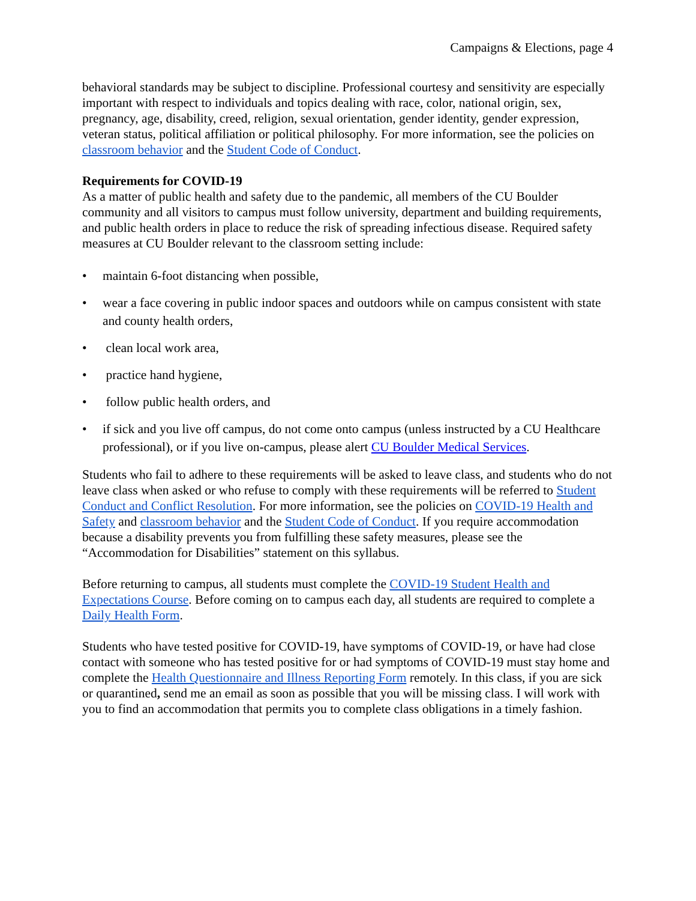Campaigns & Elections, page 4
behavioral standards may be subject to discipline. Professional courtesy and sensitivity are especially important with respect to individuals and topics dealing with race, color, national origin, sex, pregnancy, age, disability, creed, religion, sexual orientation, gender identity, gender expression, veteran status, political affiliation or political philosophy. For more information, see the policies on classroom behavior and the Student Code of Conduct.
Requirements for COVID-19
As a matter of public health and safety due to the pandemic, all members of the CU Boulder community and all visitors to campus must follow university, department and building requirements, and public health orders in place to reduce the risk of spreading infectious disease. Required safety measures at CU Boulder relevant to the classroom setting include:
• maintain 6-foot distancing when possible,
• wear a face covering in public indoor spaces and outdoors while on campus consistent with state and county health orders,
• clean local work area,
• practice hand hygiene,
• follow public health orders, and
• if sick and you live off campus, do not come onto campus (unless instructed by a CU Healthcare professional), or if you live on-campus, please alert CU Boulder Medical Services.
Students who fail to adhere to these requirements will be asked to leave class, and students who do not leave class when asked or who refuse to comply with these requirements will be referred to Student Conduct and Conflict Resolution. For more information, see the policies on COVID-19 Health and Safety and classroom behavior and the Student Code of Conduct. If you require accommodation because a disability prevents you from fulfilling these safety measures, please see the “Accommodation for Disabilities” statement on this syllabus.
Before returning to campus, all students must complete the COVID-19 Student Health and Expectations Course. Before coming on to campus each day, all students are required to complete a Daily Health Form.
Students who have tested positive for COVID-19, have symptoms of COVID-19, or have had close contact with someone who has tested positive for or had symptoms of COVID-19 must stay home and complete the Health Questionnaire and Illness Reporting Form remotely. In this class, if you are sick or quarantined, send me an email as soon as possible that you will be missing class. I will work with you to find an accommodation that permits you to complete class obligations in a timely fashion.